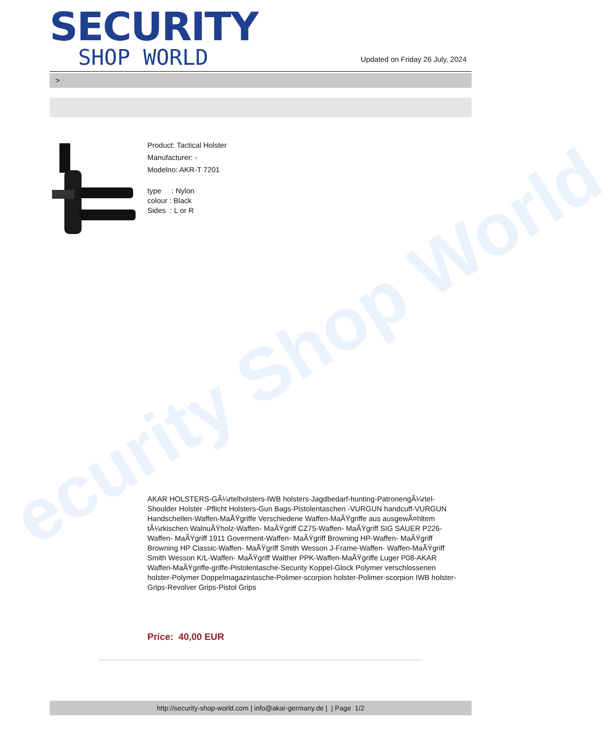ecurity Shop World
SECURITY
SHOP WORLD
Updated on Friday 26 July, 2024
>
Product: Tactical Holster
Manufacturer: -
Modelno: AKR-T 7201
type : Nylon
colour : Black
Sides : L or R
AKAR HOLSTERS-GÃ¼rtelholsters-IWB holsters-Jagdbedarf-hunting-PatronengÃ¼rtel- Shoulder Holster -Pflicht Holsters-Gun Bags-Pistolentaschen -VURGUN handcuff-VURGUN Handschellen-Waffen-MaÃŸgriffe Verschiedene Waffen-MaÃŸgriffe aus ausgewÃ¤hltem tÃ¼rkischen WalnuÃŸholz-Waffen- MaÃŸgriff CZ75-Waffen- MaÃŸgriff SIG SAUER P226-Waffen- MaÃŸgriff 1911 Goverment-Waffen- MaÃŸgriff Browning HP-Waffen- MaÃŸgriff Browning HP Classic-Waffen- MaÃŸgriff Smith Wesson J-Frame-Waffen- Waffen-MaÃŸgriff Smith Wesson K/L-Waffen- MaÃŸgriff Walther PPK-Waffen-MaÃŸgriffe Luger P08-AKAR Waffen-MaÃŸgriffe-griffe-Pistolentasche-Security Koppel-Glock Polymer verschlossenen holster-Polymer Doppelmagazintasche-Polimer-scorpion holster-Polimer-scorpion IWB holster-Grips-Revolver Grips-Pistol Grips
Price: 40,00 EUR
http://security-shop-world.com | info@akar-germany.de | | Page 1/2